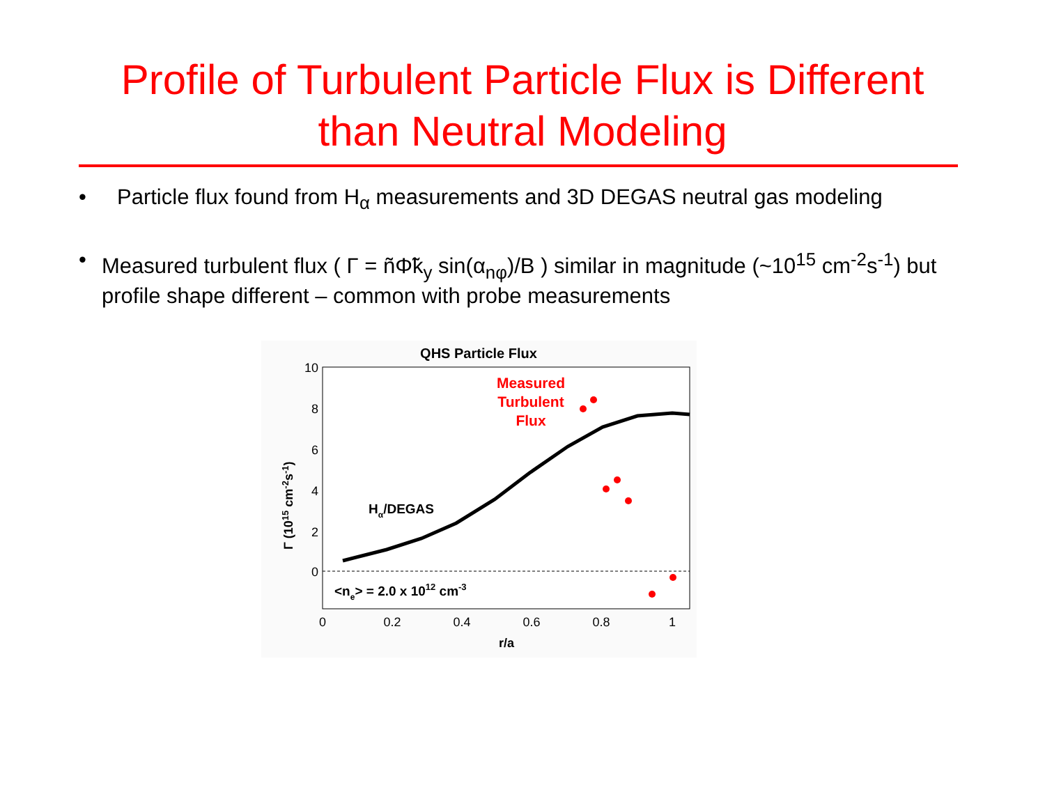Profile of Turbulent Particle Flux is Different
than Neutral Modeling
• Particle flux found from H<sub>α</sub> measurements and 3D DEGAS neutral gas modeling
• Measured turbulent flux ( Γ = ñΦ̃k<sub>y</sub> sin(α<sub>nφ</sub>)/B ) similar in magnitude (~10<sup>15</sup> cm<sup>-2</sup>s<sup>-1</sup>) but profile shape different – common with probe measurements
QHS Particle Flux
10
8
6
4
2
0
0
0.2
0.4
0.6
0.8
1
r/a
Γ (1015 cm-2s-1)
Hα/DEGAS
<ne> = 2.0 x 1012 cm-3
Measured
Turbulent
Flux